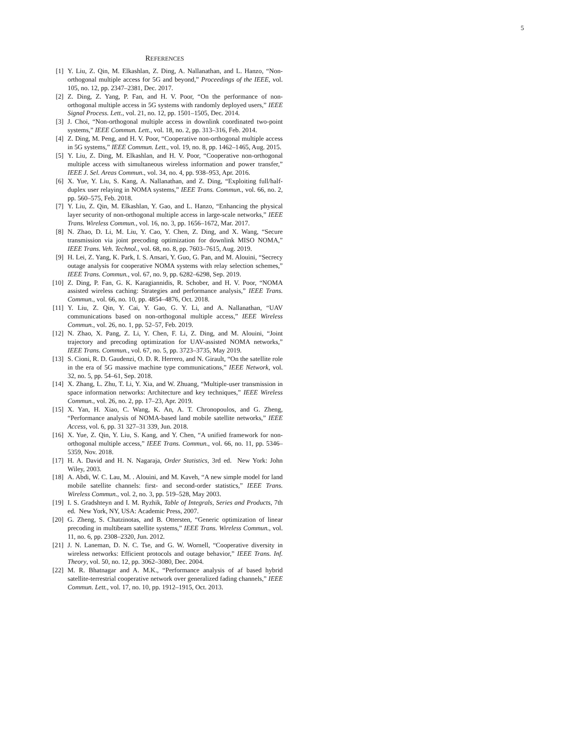5
REFERENCES
[1] Y. Liu, Z. Qin, M. Elkashlan, Z. Ding, A. Nallanathan, and L. Hanzo, “Non-orthogonal multiple access for 5G and beyond,” Proceedings of the IEEE, vol. 105, no. 12, pp. 2347–2381, Dec. 2017.
[2] Z. Ding, Z. Yang, P. Fan, and H. V. Poor, “On the performance of non-orthogonal multiple access in 5G systems with randomly deployed users,” IEEE Signal Process. Lett., vol. 21, no. 12, pp. 1501–1505, Dec. 2014.
[3] J. Choi, “Non-orthogonal multiple access in downlink coordinated two-point systems,” IEEE Commun. Lett., vol. 18, no. 2, pp. 313–316, Feb. 2014.
[4] Z. Ding, M. Peng, and H. V. Poor, “Cooperative non-orthogonal multiple access in 5G systems,” IEEE Commun. Lett., vol. 19, no. 8, pp. 1462–1465, Aug. 2015.
[5] Y. Liu, Z. Ding, M. Elkashlan, and H. V. Poor, “Cooperative non-orthogonal multiple access with simultaneous wireless information and power transfer,” IEEE J. Sel. Areas Commun., vol. 34, no. 4, pp. 938–953, Apr. 2016.
[6] X. Yue, Y. Liu, S. Kang, A. Nallanathan, and Z. Ding, “Exploiting full/half-duplex user relaying in NOMA systems,” IEEE Trans. Commun., vol. 66, no. 2, pp. 560–575, Feb. 2018.
[7] Y. Liu, Z. Qin, M. Elkashlan, Y. Gao, and L. Hanzo, “Enhancing the physical layer security of non-orthogonal multiple access in large-scale networks,” IEEE Trans. Wireless Commun., vol. 16, no. 3, pp. 1656–1672, Mar. 2017.
[8] N. Zhao, D. Li, M. Liu, Y. Cao, Y. Chen, Z. Ding, and X. Wang, “Secure transmission via joint precoding optimization for downlink MISO NOMA,” IEEE Trans. Veh. Technol., vol. 68, no. 8, pp. 7603–7615, Aug. 2019.
[9] H. Lei, Z. Yang, K. Park, I. S. Ansari, Y. Guo, G. Pan, and M. Alouini, “Secrecy outage analysis for cooperative NOMA systems with relay selection schemes,” IEEE Trans. Commun., vol. 67, no. 9, pp. 6282–6298, Sep. 2019.
[10] Z. Ding, P. Fan, G. K. Karagiannidis, R. Schober, and H. V. Poor, “NOMA assisted wireless caching: Strategies and performance analysis,” IEEE Trans. Commun., vol. 66, no. 10, pp. 4854–4876, Oct. 2018.
[11] Y. Liu, Z. Qin, Y. Cai, Y. Gao, G. Y. Li, and A. Nallanathan, “UAV communications based on non-orthogonal multiple access,” IEEE Wireless Commun., vol. 26, no. 1, pp. 52–57, Feb. 2019.
[12] N. Zhao, X. Pang, Z. Li, Y. Chen, F. Li, Z. Ding, and M. Alouini, “Joint trajectory and precoding optimization for UAV-assisted NOMA networks,” IEEE Trans. Commun., vol. 67, no. 5, pp. 3723–3735, May 2019.
[13] S. Cioni, R. D. Gaudenzi, O. D. R. Herrero, and N. Girault, “On the satellite role in the era of 5G massive machine type communications,” IEEE Network, vol. 32, no. 5, pp. 54–61, Sep. 2018.
[14] X. Zhang, L. Zhu, T. Li, Y. Xia, and W. Zhuang, “Multiple-user transmission in space information networks: Architecture and key techniques,” IEEE Wireless Commun., vol. 26, no. 2, pp. 17–23, Apr. 2019.
[15] X. Yan, H. Xiao, C. Wang, K. An, A. T. Chronopoulos, and G. Zheng, “Performance analysis of NOMA-based land mobile satellite networks,” IEEE Access, vol. 6, pp. 31 327–31 339, Jun. 2018.
[16] X. Yue, Z. Qin, Y. Liu, S. Kang, and Y. Chen, “A unified framework for non-orthogonal multiple access,” IEEE Trans. Commun., vol. 66, no. 11, pp. 5346–5359, Nov. 2018.
[17] H. A. David and H. N. Nagaraja, Order Statistics, 3rd ed. New York: John Wiley, 2003.
[18] A. Abdi, W. C. Lau, M. . Alouini, and M. Kaveh, “A new simple model for land mobile satellite channels: first- and second-order statistics,” IEEE Trans. Wireless Commun., vol. 2, no. 3, pp. 519–528, May 2003.
[19] I. S. Gradshteyn and I. M. Ryzhik, Table of Integrals, Series and Products, 7th ed. New York, NY, USA: Academic Press, 2007.
[20] G. Zheng, S. Chatzinotas, and B. Ottersten, “Generic optimization of linear precoding in multibeam satellite systems,” IEEE Trans. Wireless Commun., vol. 11, no. 6, pp. 2308–2320, Jun. 2012.
[21] J. N. Laneman, D. N. C. Tse, and G. W. Wornell, “Cooperative diversity in wireless networks: Efficient protocols and outage behavior,” IEEE Trans. Inf. Theory, vol. 50, no. 12, pp. 3062–3080, Dec. 2004.
[22] M. R. Bhatnagar and A. M.K., “Performance analysis of af based hybrid satellite-terrestrial cooperative network over generalized fading channels,” IEEE Commun. Lett., vol. 17, no. 10, pp. 1912–1915, Oct. 2013.